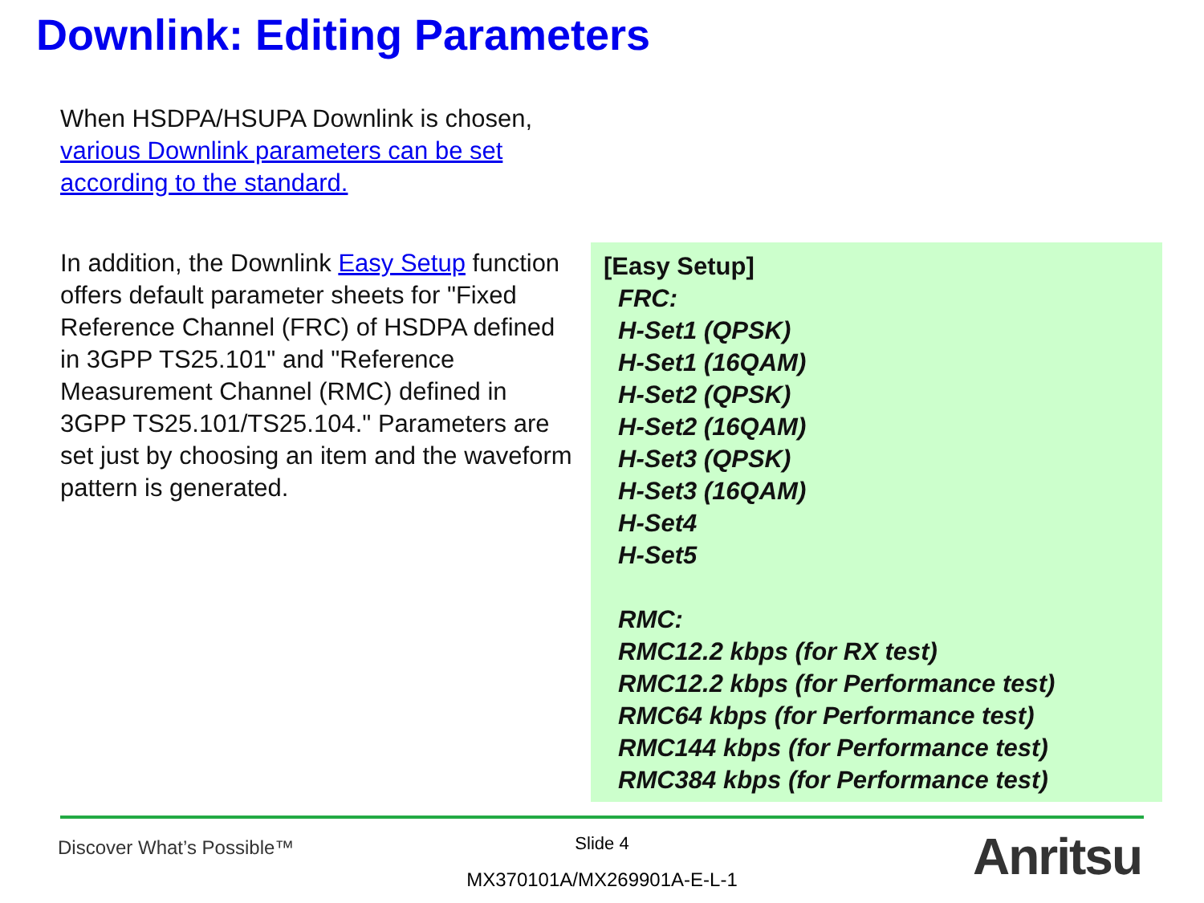Downlink: Editing Parameters
When HSDPA/HSUPA Downlink is chosen, various Downlink parameters can be set according to the standard.
In addition, the Downlink Easy Setup function offers default parameter sheets for "Fixed Reference Channel (FRC) of HSDPA defined in 3GPP TS25.101" and "Reference Measurement Channel (RMC) defined in 3GPP TS25.101/TS25.104." Parameters are set just by choosing an item and the waveform pattern is generated.
[Easy Setup]
FRC:
H-Set1 (QPSK)
H-Set1 (16QAM)
H-Set2 (QPSK)
H-Set2 (16QAM)
H-Set3 (QPSK)
H-Set3 (16QAM)
H-Set4
H-Set5
RMC:
RMC12.2 kbps (for RX test)
RMC12.2 kbps (for Performance test)
RMC64 kbps (for Performance test)
RMC144 kbps (for Performance test)
RMC384 kbps (for Performance test)
Discover What’s Possible™
Slide 4
MX370101A/MX269901A-E-L-1 Anritsu